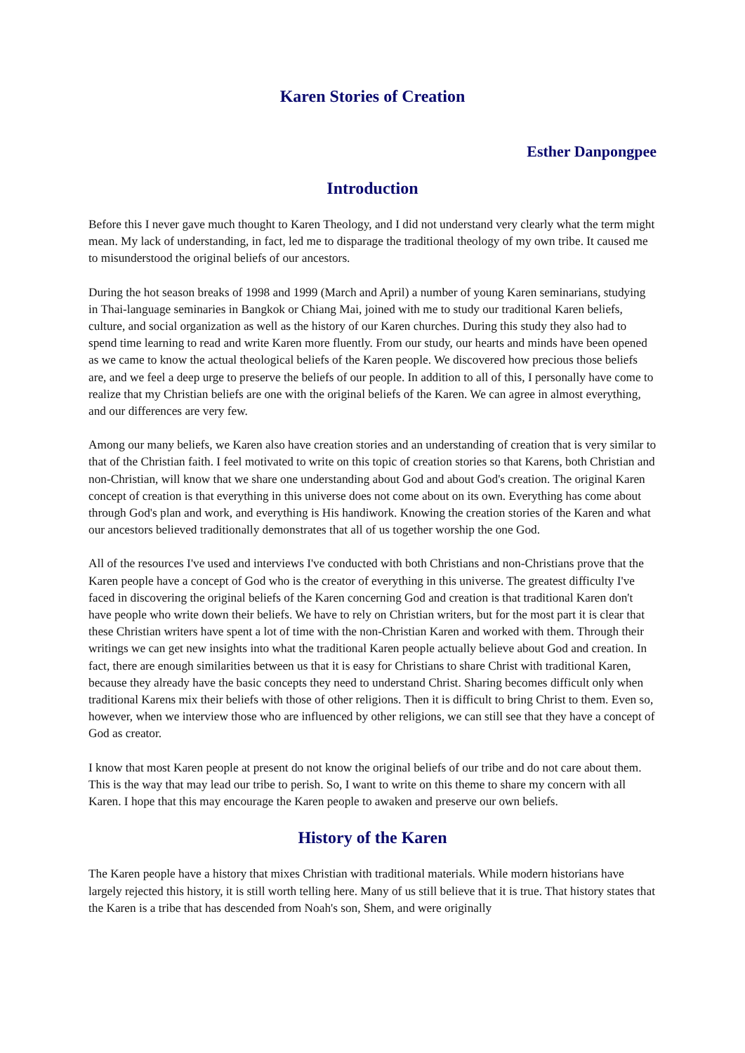Karen Stories of Creation
Esther Danpongpee
Introduction
Before this I never gave much thought to Karen Theology, and I did not understand very clearly what the term might mean. My lack of understanding, in fact, led me to disparage the traditional theology of my own tribe. It caused me to misunderstood the original beliefs of our ancestors.
During the hot season breaks of 1998 and 1999 (March and April) a number of young Karen seminarians, studying in Thai-language seminaries in Bangkok or Chiang Mai, joined with me to study our traditional Karen beliefs, culture, and social organization as well as the history of our Karen churches. During this study they also had to spend time learning to read and write Karen more fluently. From our study, our hearts and minds have been opened as we came to know the actual theological beliefs of the Karen people. We discovered how precious those beliefs are, and we feel a deep urge to preserve the beliefs of our people. In addition to all of this, I personally have come to realize that my Christian beliefs are one with the original beliefs of the Karen. We can agree in almost everything, and our differences are very few.
Among our many beliefs, we Karen also have creation stories and an understanding of creation that is very similar to that of the Christian faith. I feel motivated to write on this topic of creation stories so that Karens, both Christian and non-Christian, will know that we share one understanding about God and about God's creation. The original Karen concept of creation is that everything in this universe does not come about on its own. Everything has come about through God's plan and work, and everything is His handiwork. Knowing the creation stories of the Karen and what our ancestors believed traditionally demonstrates that all of us together worship the one God.
All of the resources I've used and interviews I've conducted with both Christians and non-Christians prove that the Karen people have a concept of God who is the creator of everything in this universe. The greatest difficulty I've faced in discovering the original beliefs of the Karen concerning God and creation is that traditional Karen don't have people who write down their beliefs. We have to rely on Christian writers, but for the most part it is clear that these Christian writers have spent a lot of time with the non-Christian Karen and worked with them. Through their writings we can get new insights into what the traditional Karen people actually believe about God and creation. In fact, there are enough similarities between us that it is easy for Christians to share Christ with traditional Karen, because they already have the basic concepts they need to understand Christ. Sharing becomes difficult only when traditional Karens mix their beliefs with those of other religions. Then it is difficult to bring Christ to them. Even so, however, when we interview those who are influenced by other religions, we can still see that they have a concept of God as creator.
I know that most Karen people at present do not know the original beliefs of our tribe and do not care about them. This is the way that may lead our tribe to perish. So, I want to write on this theme to share my concern with all Karen. I hope that this may encourage the Karen people to awaken and preserve our own beliefs.
History of the Karen
The Karen people have a history that mixes Christian with traditional materials. While modern historians have largely rejected this history, it is still worth telling here. Many of us still believe that it is true. That history states that the Karen is a tribe that has descended from Noah's son, Shem, and were originally